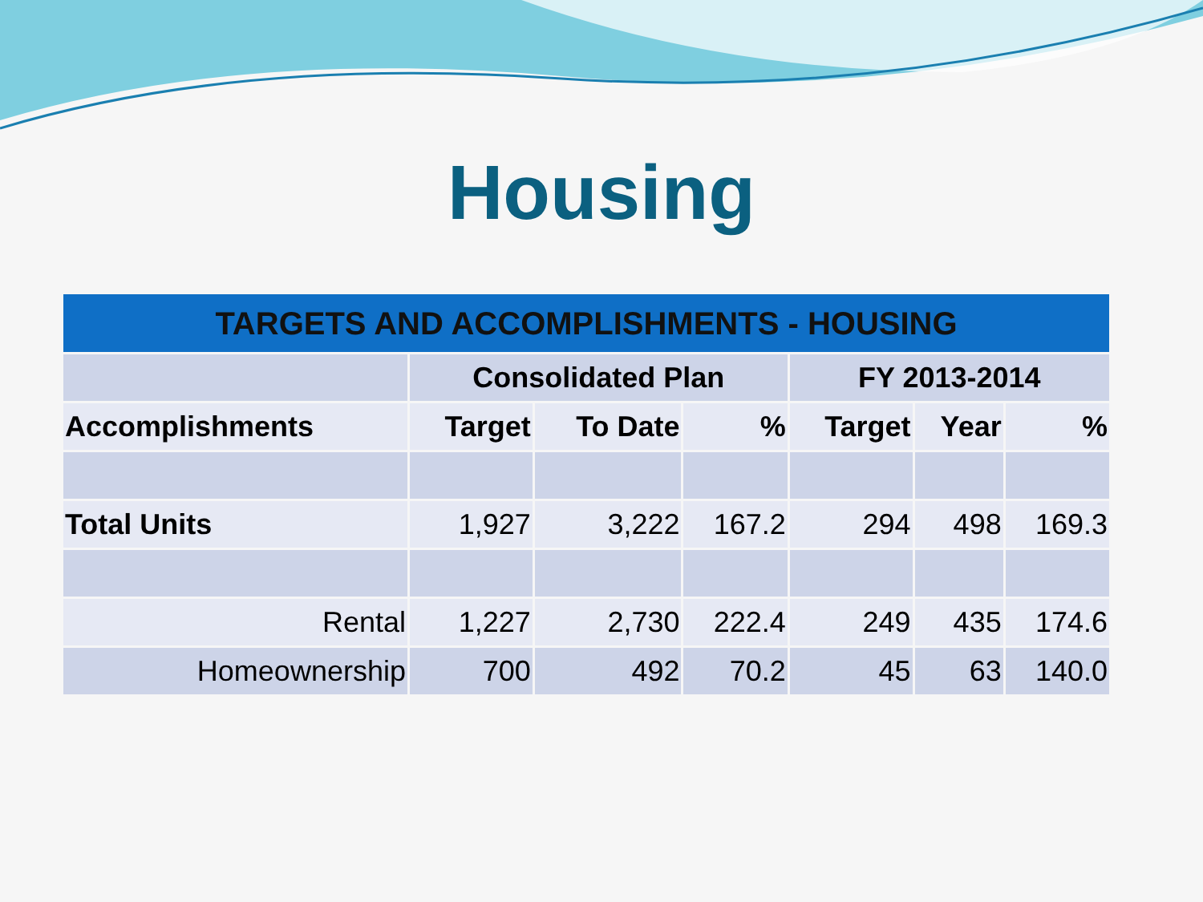Housing
| TARGETS AND ACCOMPLISHMENTS - HOUSING | | | | | | |
| --- | --- | --- | --- | --- | --- | --- |
| | Consolidated Plan | | | FY 2013-2014 | | |
| Accomplishments | Target | To Date | % | Target | Year | % |
| Total Units | 1,927 | 3,222 | 167.2 | 294 | 498 | 169.3 |
| Rental | 1,227 | 2,730 | 222.4 | 249 | 435 | 174.6 |
| Homeownership | 700 | 492 | 70.2 | 45 | 63 | 140.0 |